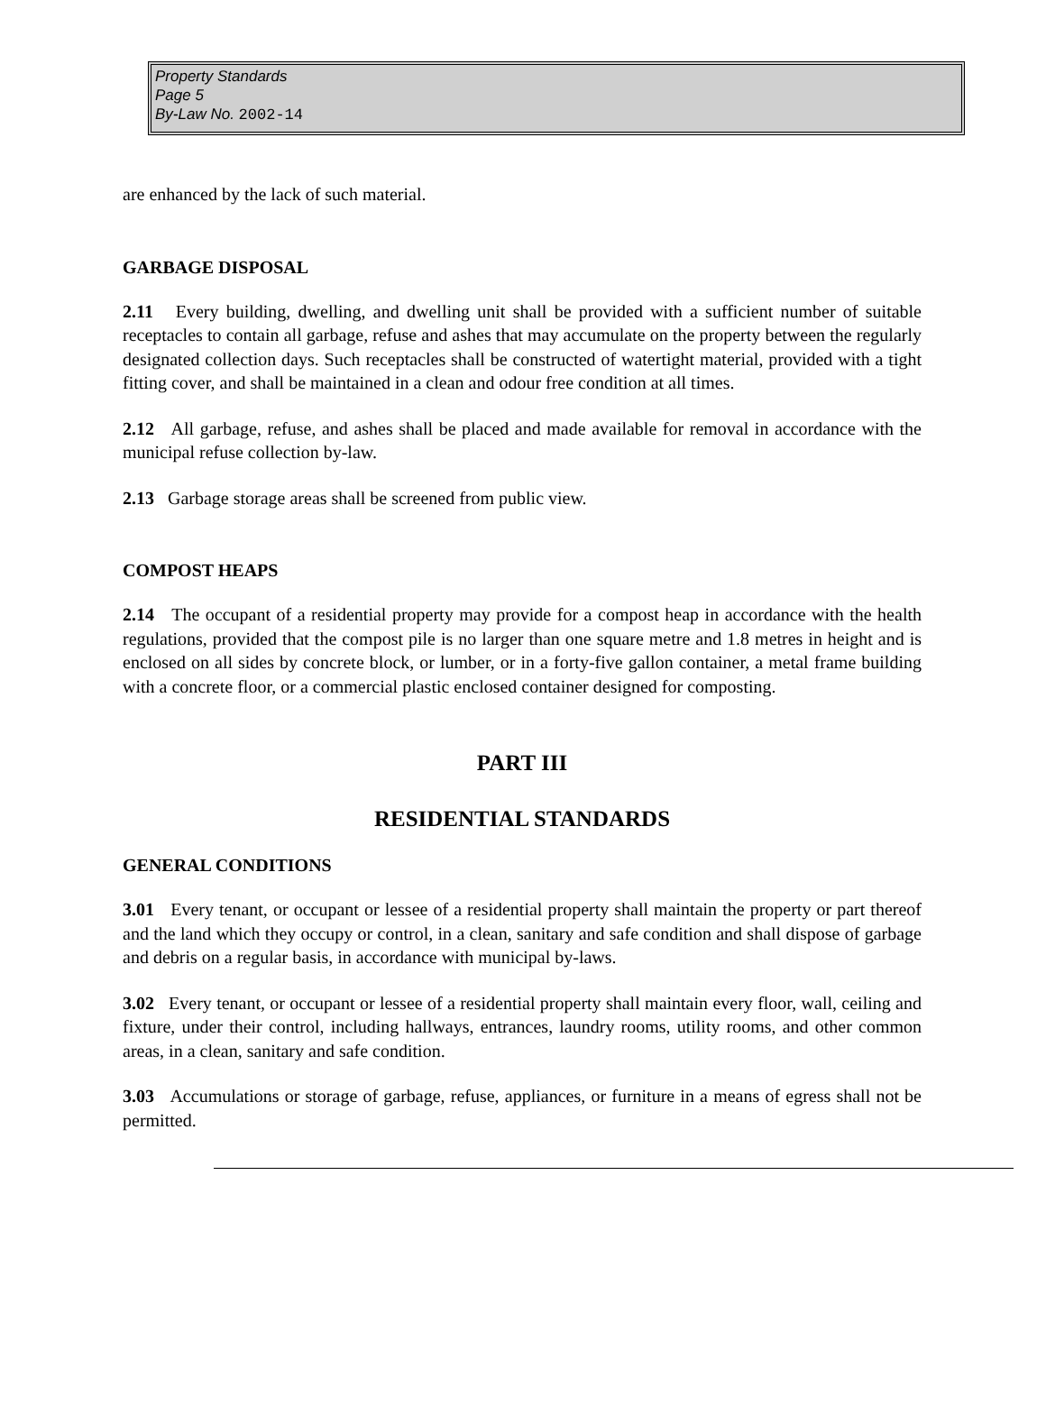Property Standards
Page 5
By-Law No. 2002-14
are enhanced by the lack of such material.
GARBAGE DISPOSAL
2.11 Every building, dwelling, and dwelling unit shall be provided with a sufficient number of suitable receptacles to contain all garbage, refuse and ashes that may accumulate on the property between the regularly designated collection days. Such receptacles shall be constructed of watertight material, provided with a tight fitting cover, and shall be maintained in a clean and odour free condition at all times.
2.12 All garbage, refuse, and ashes shall be placed and made available for removal in accordance with the municipal refuse collection by-law.
2.13 Garbage storage areas shall be screened from public view.
COMPOST HEAPS
2.14 The occupant of a residential property may provide for a compost heap in accordance with the health regulations, provided that the compost pile is no larger than one square metre and 1.8 metres in height and is enclosed on all sides by concrete block, or lumber, or in a forty-five gallon container, a metal frame building with a concrete floor, or a commercial plastic enclosed container designed for composting.
PART III
RESIDENTIAL STANDARDS
GENERAL CONDITIONS
3.01 Every tenant, or occupant or lessee of a residential property shall maintain the property or part thereof and the land which they occupy or control, in a clean, sanitary and safe condition and shall dispose of garbage and debris on a regular basis, in accordance with municipal by-laws.
3.02 Every tenant, or occupant or lessee of a residential property shall maintain every floor, wall, ceiling and fixture, under their control, including hallways, entrances, laundry rooms, utility rooms, and other common areas, in a clean, sanitary and safe condition.
3.03 Accumulations or storage of garbage, refuse, appliances, or furniture in a means of egress shall not be permitted.